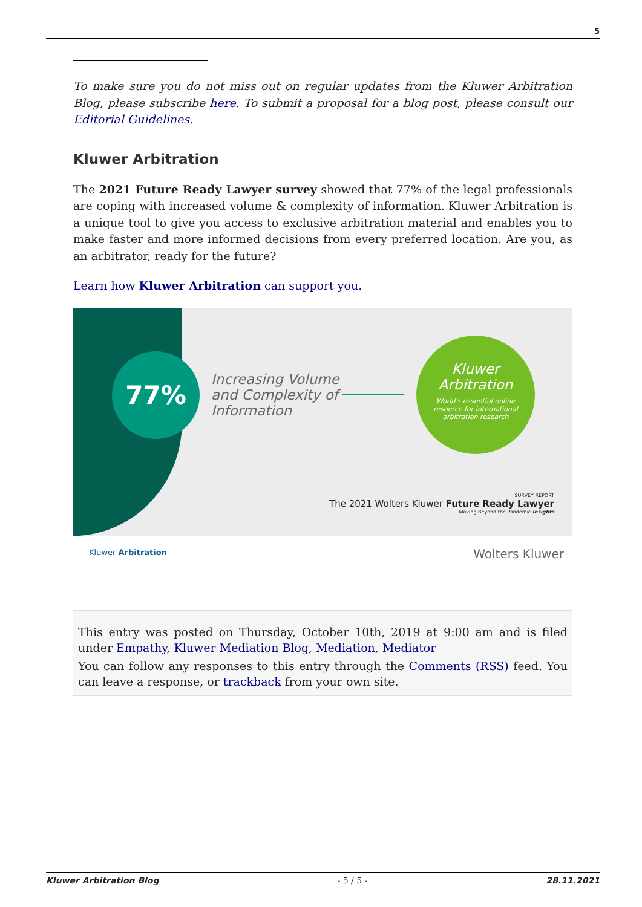5
To make sure you do not miss out on regular updates from the Kluwer Arbitration Blog, please subscribe here. To submit a proposal for a blog post, please consult our Editorial Guidelines.
Kluwer Arbitration
The 2021 Future Ready Lawyer survey showed that 77% of the legal professionals are coping with increased volume & complexity of information. Kluwer Arbitration is a unique tool to give you access to exclusive arbitration material and enables you to make faster and more informed decisions from every preferred location. Are you, as an arbitrator, ready for the future?
Learn how Kluwer Arbitration can support you.
77%
Increasing Volume
and Complexity of
Information
Kluwer
Arbitration
World's essential online
resource for international
arbitration research
SURVEY REPORT
The 2021 Wolters Kluwer Future Ready Lawyer
Moving Beyond the Pandemic Insights
Kluwer Arbitration Wolters Kluwer
This entry was posted on Thursday, October 10th, 2019 at 9:00 am and is filed under Empathy, Kluwer Mediation Blog, Mediation, Mediator
You can follow any responses to this entry through the Comments (RSS) feed. You can leave a response, or trackback from your own site.
Kluwer Arbitration Blog - 5 / 5 - 28.11.2021